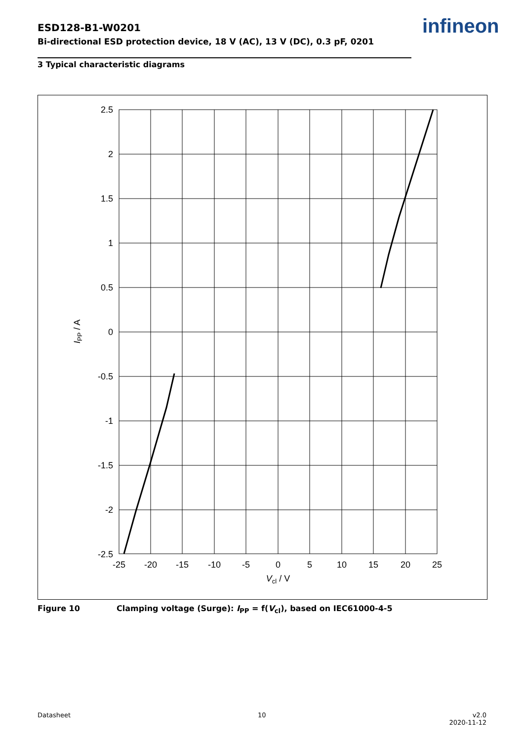ESD128-B1-W0201
Bi-directional ESD protection device, 18 V (AC), 13 V (DC), 0.3 pF, 0201
infineon
3 Typical characteristic diagrams
2.5
2
1.5
1
0.5
0
-0.5
-1
-1.5
-2
-2.5
-25
-20
-15
-10
-5
0
5
10
15
20
25
Vcl / V
IPP / A
Figure 10 Clamping voltage (Surge): I<sub>PP</sub> = f(V<sub>cl</sub>), based on IEC61000-4-5
Datasheet 10
v2.0
2020-11-12